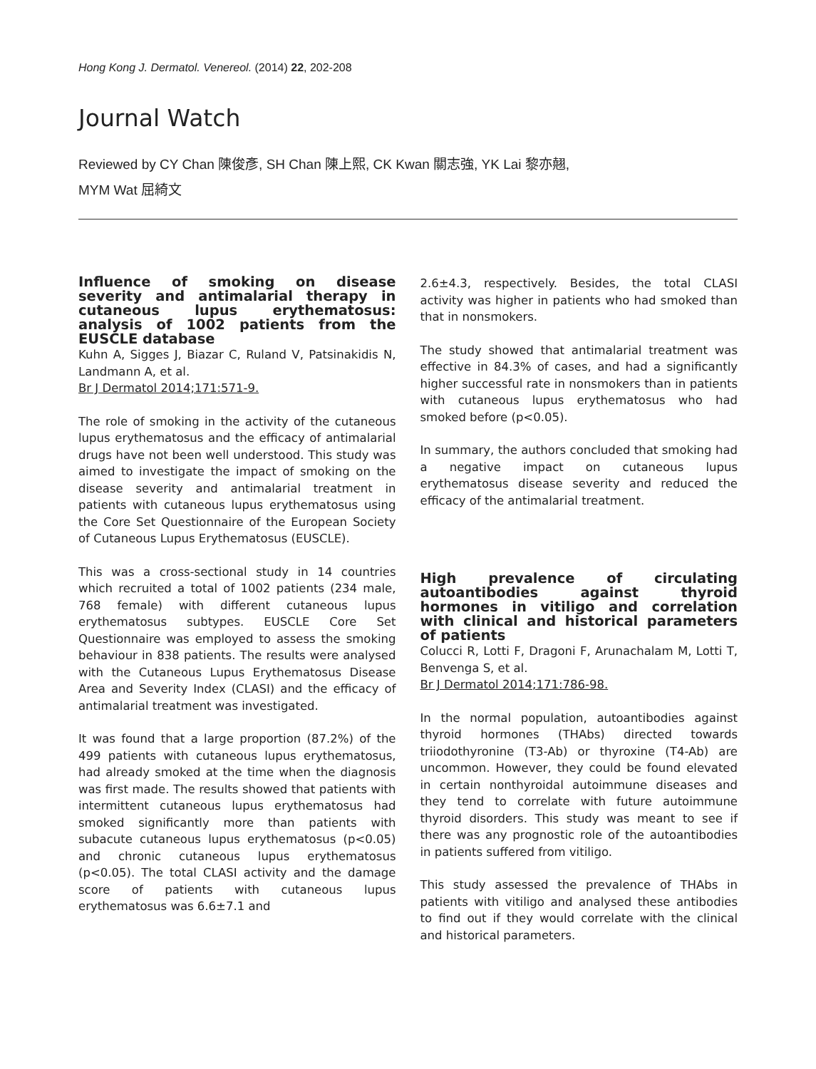Hong Kong J. Dermatol. Venereol. (2014) 22, 202-208
Journal Watch
Reviewed by CY Chan 陳俊彥, SH Chan 陳上熙, CK Kwan 關志強, YK Lai 黎亦翹,
MYM Wat 屈綺文
Influence of smoking on disease severity and antimalarial therapy in cutaneous lupus erythematosus: analysis of 1002 patients from the EUSCLE database
Kuhn A, Sigges J, Biazar C, Ruland V, Patsinakidis N, Landmann A, et al.
Br J Dermatol 2014;171:571-9.
The role of smoking in the activity of the cutaneous lupus erythematosus and the efficacy of antimalarial drugs have not been well understood. This study was aimed to investigate the impact of smoking on the disease severity and antimalarial treatment in patients with cutaneous lupus erythematosus using the Core Set Questionnaire of the European Society of Cutaneous Lupus Erythematosus (EUSCLE).
This was a cross-sectional study in 14 countries which recruited a total of 1002 patients (234 male, 768 female) with different cutaneous lupus erythematosus subtypes. EUSCLE Core Set Questionnaire was employed to assess the smoking behaviour in 838 patients. The results were analysed with the Cutaneous Lupus Erythematosus Disease Area and Severity Index (CLASI) and the efficacy of antimalarial treatment was investigated.
It was found that a large proportion (87.2%) of the 499 patients with cutaneous lupus erythematosus, had already smoked at the time when the diagnosis was first made. The results showed that patients with intermittent cutaneous lupus erythematosus had smoked significantly more than patients with subacute cutaneous lupus erythematosus (p<0.05) and chronic cutaneous lupus erythematosus (p<0.05). The total CLASI activity and the damage score of patients with cutaneous lupus erythematosus was 6.6±7.1 and
2.6±4.3, respectively. Besides, the total CLASI activity was higher in patients who had smoked than that in nonsmokers.
The study showed that antimalarial treatment was effective in 84.3% of cases, and had a significantly higher successful rate in nonsmokers than in patients with cutaneous lupus erythematosus who had smoked before (p<0.05).
In summary, the authors concluded that smoking had a negative impact on cutaneous lupus erythematosus disease severity and reduced the efficacy of the antimalarial treatment.
High prevalence of circulating autoantibodies against thyroid hormones in vitiligo and correlation with clinical and historical parameters of patients
Colucci R, Lotti F, Dragoni F, Arunachalam M, Lotti T, Benvenga S, et al.
Br J Dermatol 2014;171:786-98.
In the normal population, autoantibodies against thyroid hormones (THAbs) directed towards triiodothyronine (T3-Ab) or thyroxine (T4-Ab) are uncommon. However, they could be found elevated in certain nonthyroidal autoimmune diseases and they tend to correlate with future autoimmune thyroid disorders. This study was meant to see if there was any prognostic role of the autoantibodies in patients suffered from vitiligo.
This study assessed the prevalence of THAbs in patients with vitiligo and analysed these antibodies to find out if they would correlate with the clinical and historical parameters.